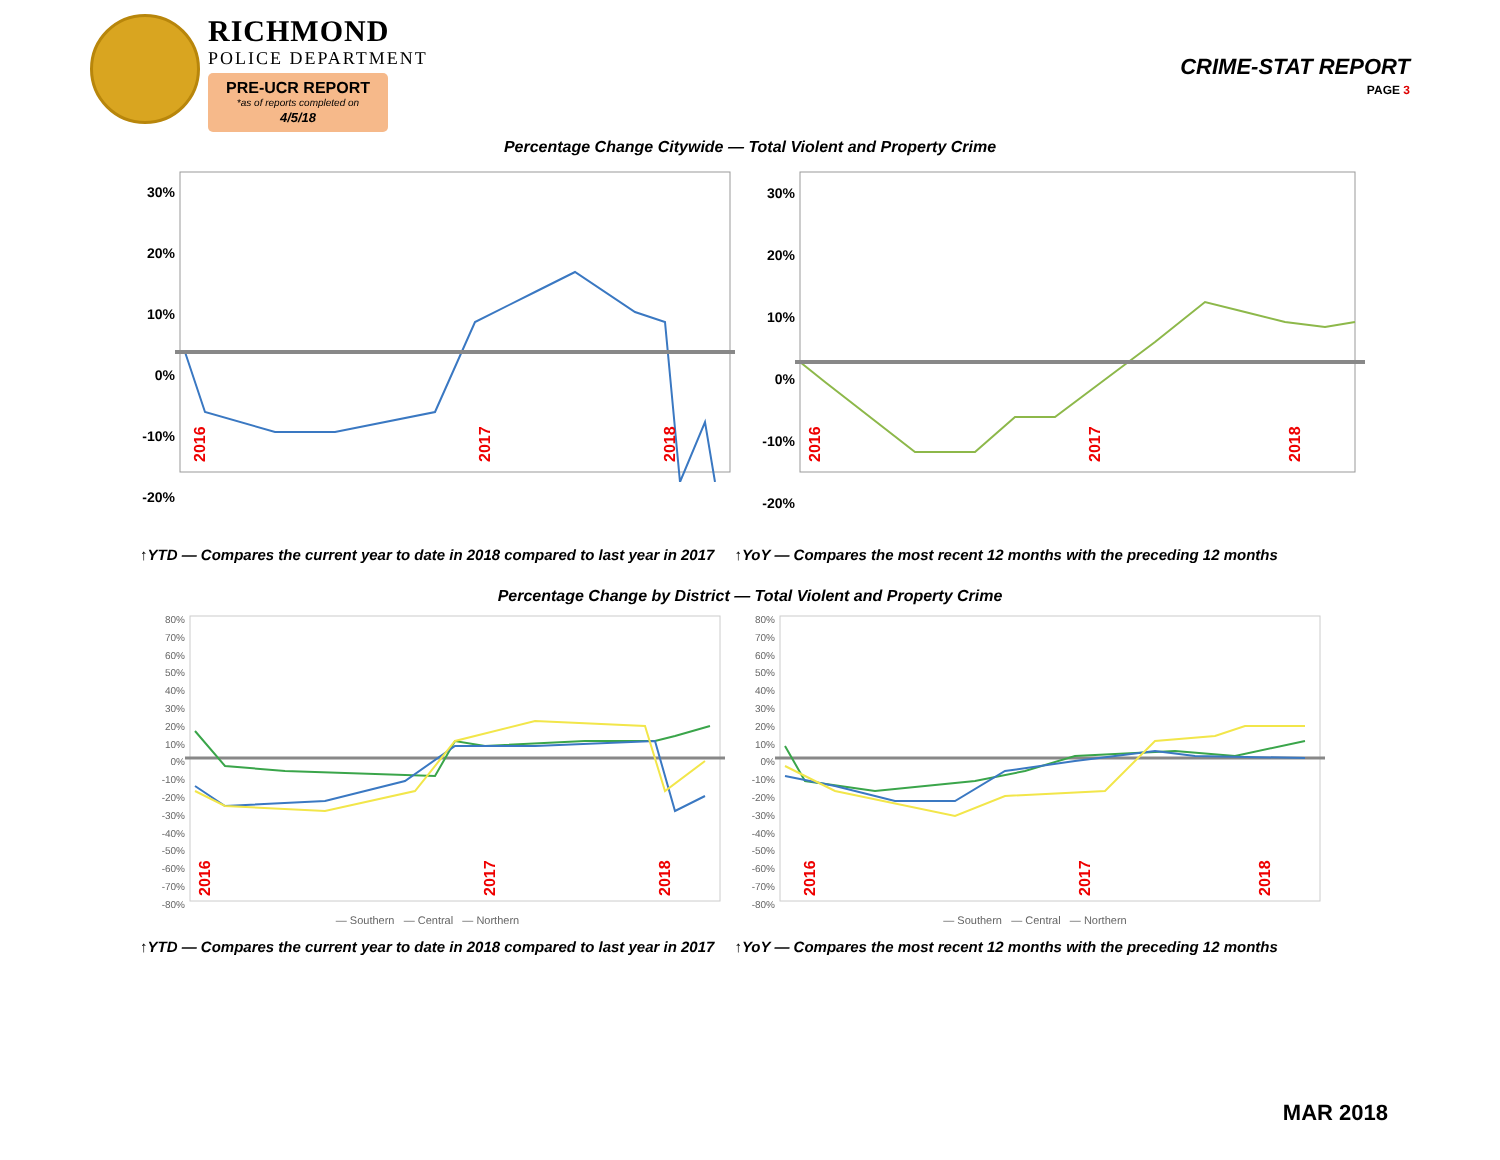RICHMOND
POLICE DEPARTMENT
PRE-UCR REPORT
*as of reports completed on
4/5/18
CRIME-STAT REPORT
PAGE 3
Percentage Change Citywide — Total Violent and Property Crime
30%
20%
10%
0%
-10%
-20%
2016
2017
2018
30%
20%
10%
0%
-10%
-20%
2016
2017
2018
↑YTD — Compares the current year to date in 2018 compared to last year in 2017
↑YoY — Compares the most recent 12 months with the preceding 12 months
Percentage Change by District — Total Violent and Property Crime
80%
70%
60%
50%
40%
30%
20%
10%
0%
-10%
-20%
-30%
-40%
-50%
-60%
-70%
-80%
2016
2017
2018
— Southern — Central — Northern
80%
70%
60%
50%
40%
30%
20%
10%
0%
-10%
-20%
-30%
-40%
-50%
-60%
-70%
-80%
2016
2017
2018
— Southern — Central — Northern
↑YTD — Compares the current year to date in 2018 compared to last year in 2017
↑YoY — Compares the most recent 12 months with the preceding 12 months
MAR 2018